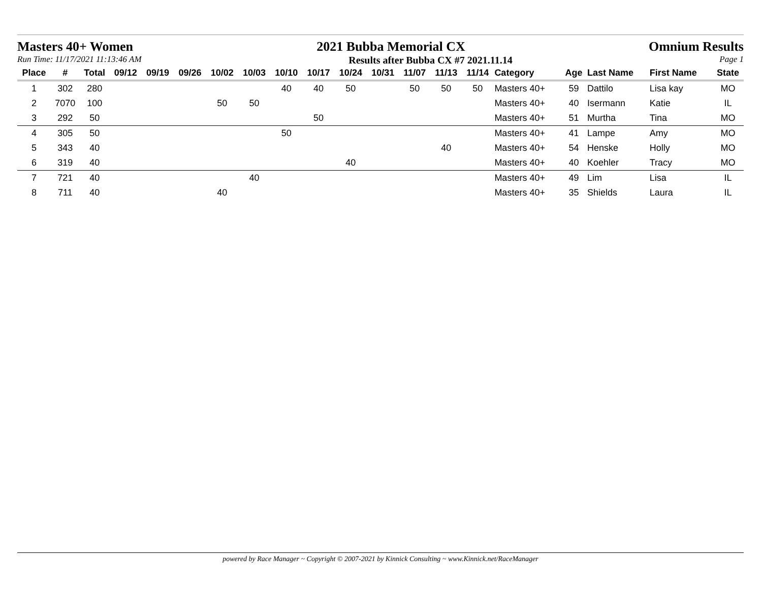Masters 40+ Women 2021 Bubba Memorial CX Omnium Results
Run Time: 11/17/2021 11:13:46 AM Results after Bubba CX #7 2021.11.14 Page 1
| Place | # | Total | 09/12 | 09/19 | 09/26 | 10/02 | 10/03 | 10/10 | 10/17 | 10/24 | 10/31 | 11/07 | 11/13 | 11/14 | Category | Age | Last Name | First Name | State |
| --- | --- | --- | --- | --- | --- | --- | --- | --- | --- | --- | --- | --- | --- | --- | --- | --- | --- | --- | --- |
| 1 | 302 | 280 | | | | | | 40 | 40 | 50 | | 50 | 50 | 50 | Masters 40+ | 59 | Dattilo | Lisa kay | MO |
| 2 | 7070 | 100 | | | | 50 | 50 | | | | | | | | Masters 40+ | 40 | Isermann | Katie | IL |
| 3 | 292 | 50 | | | | | | | 50 | | | | | | Masters 40+ | 51 | Murtha | Tina | MO |
| 4 | 305 | 50 | | | | | | 50 | | | | | | | Masters 40+ | 41 | Lampe | Amy | MO |
| 5 | 343 | 40 | | | | | | | | | | | 40 | | Masters 40+ | 54 | Henske | Holly | MO |
| 6 | 319 | 40 | | | | | | | | 40 | | | | | Masters 40+ | 40 | Koehler | Tracy | MO |
| 7 | 721 | 40 | | | | | 40 | | | | | | | | Masters 40+ | 49 | Lim | Lisa | IL |
| 8 | 711 | 40 | | | | 40 | | | | | | | | | Masters 40+ | 35 | Shields | Laura | IL |
powered by Race Manager ~ Copyright © 2007-2021 by Kinnick Consulting ~ www.Kinnick.net/RaceManager